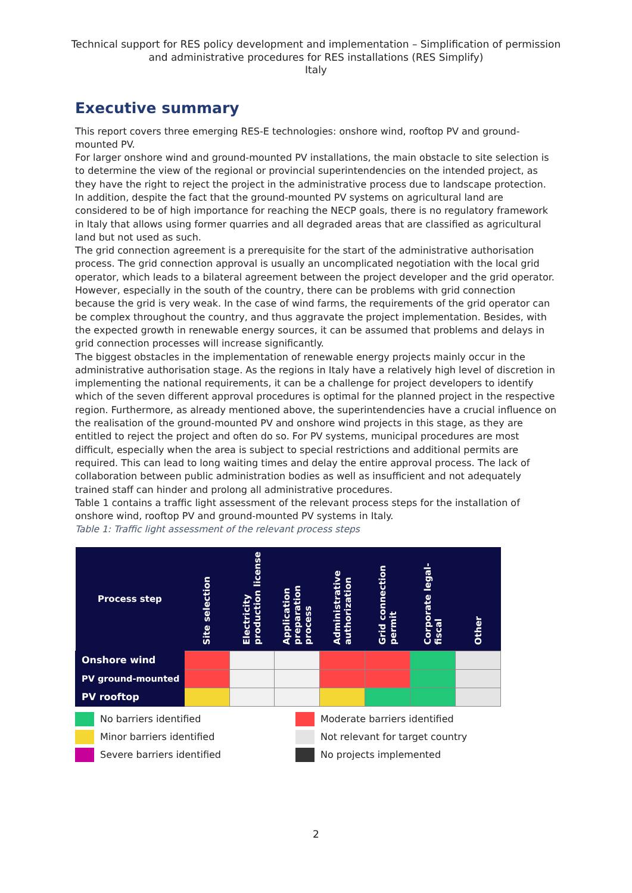Technical support for RES policy development and implementation – Simplification of permission and administrative procedures for RES installations (RES Simplify)
Italy
Executive summary
This report covers three emerging RES-E technologies: onshore wind, rooftop PV and ground-mounted PV.
For larger onshore wind and ground-mounted PV installations, the main obstacle to site selection is to determine the view of the regional or provincial superintendencies on the intended project, as they have the right to reject the project in the administrative process due to landscape protection. In addition, despite the fact that the ground-mounted PV systems on agricultural land are considered to be of high importance for reaching the NECP goals, there is no regulatory framework in Italy that allows using former quarries and all degraded areas that are classified as agricultural land but not used as such.
The grid connection agreement is a prerequisite for the start of the administrative authorisation process. The grid connection approval is usually an uncomplicated negotiation with the local grid operator, which leads to a bilateral agreement between the project developer and the grid operator. However, especially in the south of the country, there can be problems with grid connection because the grid is very weak. In the case of wind farms, the requirements of the grid operator can be complex throughout the country, and thus aggravate the project implementation. Besides, with the expected growth in renewable energy sources, it can be assumed that problems and delays in grid connection processes will increase significantly.
The biggest obstacles in the implementation of renewable energy projects mainly occur in the administrative authorisation stage. As the regions in Italy have a relatively high level of discretion in implementing the national requirements, it can be a challenge for project developers to identify which of the seven different approval procedures is optimal for the planned project in the respective region. Furthermore, as already mentioned above, the superintendencies have a crucial influence on the realisation of the ground-mounted PV and onshore wind projects in this stage, as they are entitled to reject the project and often do so. For PV systems, municipal procedures are most difficult, especially when the area is subject to special restrictions and additional permits are required. This can lead to long waiting times and delay the entire approval process. The lack of collaboration between public administration bodies as well as insufficient and not adequately trained staff can hinder and prolong all administrative procedures.
Table 1 contains a traffic light assessment of the relevant process steps for the installation of onshore wind, rooftop PV and ground-mounted PV systems in Italy.
Table 1: Traffic light assessment of the relevant process steps
| Process step | Site selection | Electricity production license | Application preparation process | Administrative authorization | Grid connection permit | Corporate legal-fiscal | Other |
| --- | --- | --- | --- | --- | --- | --- | --- |
| Onshore wind | | | | | | | |
| PV ground-mounted | | | | | | | |
| PV rooftop | | | | | | | |
No barriers identified
Minor barriers identified
Severe barriers identified
Moderate barriers identified
Not relevant for target country
No projects implemented
2